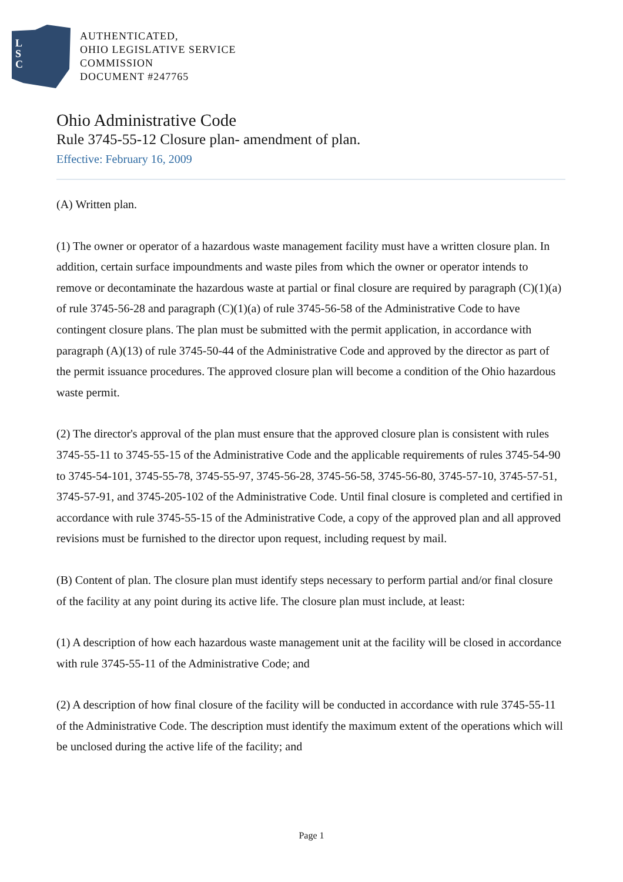L
S
C
AUTHENTICATED,
OHIO LEGISLATIVE SERVICE
COMMISSION
DOCUMENT #247765
Ohio Administrative Code
Rule 3745-55-12 Closure plan- amendment of plan.
Effective: February 16, 2009
(A) Written plan.
(1) The owner or operator of a hazardous waste management facility must have a written closure plan. In addition, certain surface impoundments and waste piles from which the owner or operator intends to remove or decontaminate the hazardous waste at partial or final closure are required by paragraph (C)(1)(a) of rule 3745-56-28 and paragraph (C)(1)(a) of rule 3745-56-58 of the Administrative Code to have contingent closure plans. The plan must be submitted with the permit application, in accordance with paragraph (A)(13) of rule 3745-50-44 of the Administrative Code and approved by the director as part of the permit issuance procedures. The approved closure plan will become a condition of the Ohio hazardous waste permit.
(2) The director's approval of the plan must ensure that the approved closure plan is consistent with rules 3745-55-11 to 3745-55-15 of the Administrative Code and the applicable requirements of rules 3745-54-90 to 3745-54-101, 3745-55-78, 3745-55-97, 3745-56-28, 3745-56-58, 3745-56-80, 3745-57-10, 3745-57-51, 3745-57-91, and 3745-205-102 of the Administrative Code. Until final closure is completed and certified in accordance with rule 3745-55-15 of the Administrative Code, a copy of the approved plan and all approved revisions must be furnished to the director upon request, including request by mail.
(B) Content of plan. The closure plan must identify steps necessary to perform partial and/or final closure of the facility at any point during its active life. The closure plan must include, at least:
(1) A description of how each hazardous waste management unit at the facility will be closed in accordance with rule 3745-55-11 of the Administrative Code; and
(2) A description of how final closure of the facility will be conducted in accordance with rule 3745-55-11 of the Administrative Code. The description must identify the maximum extent of the operations which will be unclosed during the active life of the facility; and
Page 1